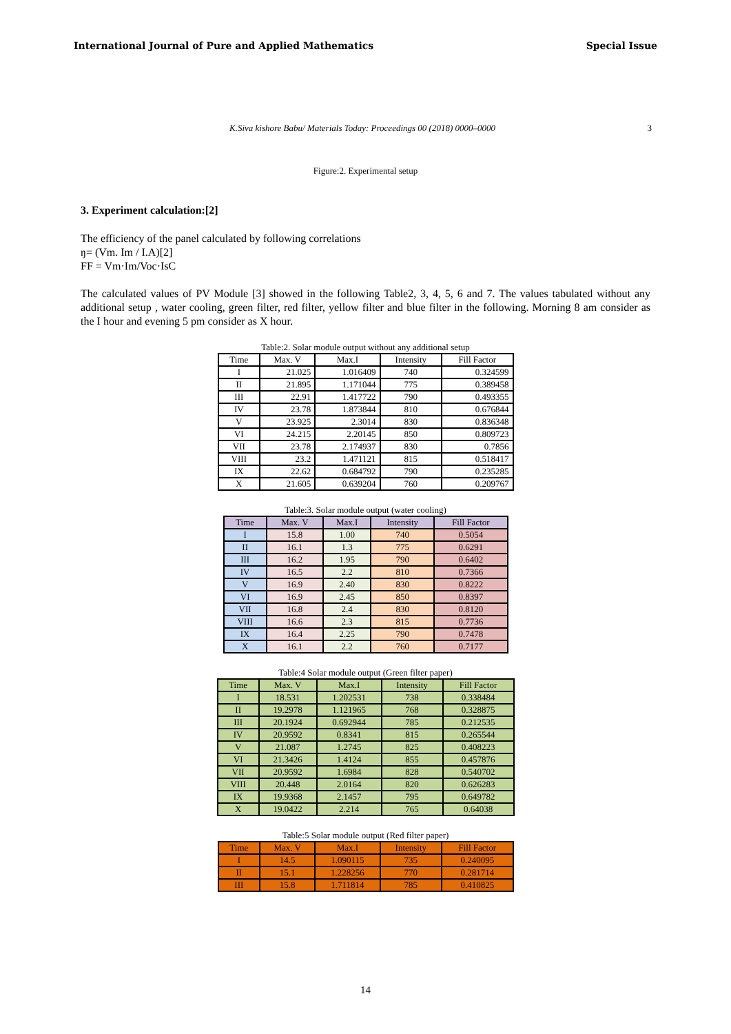International Journal of Pure and Applied Mathematics Special Issue
K.Siva kishore Babu/ Materials Today: Proceedings 00 (2018) 0000–0000 3
Figure:2. Experimental setup
3. Experiment calculation:[2]
The efficiency of the panel calculated by following correlations
ŋ= (Vm. Im / I.A)[2]
FF = Vm·Im/Voc·IsC
The calculated values of PV Module [3] showed in the following Table2, 3, 4, 5, 6 and 7. The values tabulated without any additional setup , water cooling, green filter, red filter, yellow filter and blue filter in the following. Morning 8 am consider as the I hour and evening 5 pm consider as X hour.
Table:2. Solar module output without any additional setup
| Time | Max. V | Max.I | Intensity | Fill Factor |
| --- | --- | --- | --- | --- |
| I | 21.025 | 1.016409 | 740 | 0.324599 |
| II | 21.895 | 1.171044 | 775 | 0.389458 |
| III | 22.91 | 1.417722 | 790 | 0.493355 |
| IV | 23.78 | 1.873844 | 810 | 0.676844 |
| V | 23.925 | 2.3014 | 830 | 0.836348 |
| VI | 24.215 | 2.20145 | 850 | 0.809723 |
| VII | 23.78 | 2.174937 | 830 | 0.7856 |
| VIII | 23.2 | 1.471121 | 815 | 0.518417 |
| IX | 22.62 | 0.684792 | 790 | 0.235285 |
| X | 21.605 | 0.639204 | 760 | 0.209767 |
Table:3. Solar module output (water cooling)
| Time | Max. V | Max.I | Intensity | Fill Factor |
| --- | --- | --- | --- | --- |
| I | 15.8 | 1.00 | 740 | 0.5054 |
| II | 16.1 | 1.3 | 775 | 0.6291 |
| III | 16.2 | 1.95 | 790 | 0.6402 |
| IV | 16.5 | 2.2 | 810 | 0.7366 |
| V | 16.9 | 2.40 | 830 | 0.8222 |
| VI | 16.9 | 2.45 | 850 | 0.8397 |
| VII | 16.8 | 2.4 | 830 | 0.8120 |
| VIII | 16.6 | 2.3 | 815 | 0.7736 |
| IX | 16.4 | 2.25 | 790 | 0.7478 |
| X | 16.1 | 2.2 | 760 | 0.7177 |
Table:4 Solar module output (Green filter paper)
| Time | Max. V | Max.I | Intensity | Fill Factor |
| --- | --- | --- | --- | --- |
| I | 18.531 | 1.202531 | 738 | 0.338484 |
| II | 19.2978 | 1.121965 | 768 | 0.328875 |
| III | 20.1924 | 0.692944 | 785 | 0.212535 |
| IV | 20.9592 | 0.8341 | 815 | 0.265544 |
| V | 21.087 | 1.2745 | 825 | 0.408223 |
| VI | 21.3426 | 1.4124 | 855 | 0.457876 |
| VII | 20.9592 | 1.6984 | 828 | 0.540702 |
| VIII | 20.448 | 2.0164 | 820 | 0.626283 |
| IX | 19.9368 | 2.1457 | 795 | 0.649782 |
| X | 19.0422 | 2.214 | 765 | 0.64038 |
Table:5 Solar module output (Red filter paper)
| Time | Max. V | Max.I | Intensity | Fill Factor |
| --- | --- | --- | --- | --- |
| I | 14.5 | 1.090115 | 735 | 0.240095 |
| II | 15.1 | 1.228256 | 770 | 0.281714 |
| III | 15.8 | 1.711814 | 785 | 0.410825 |
14